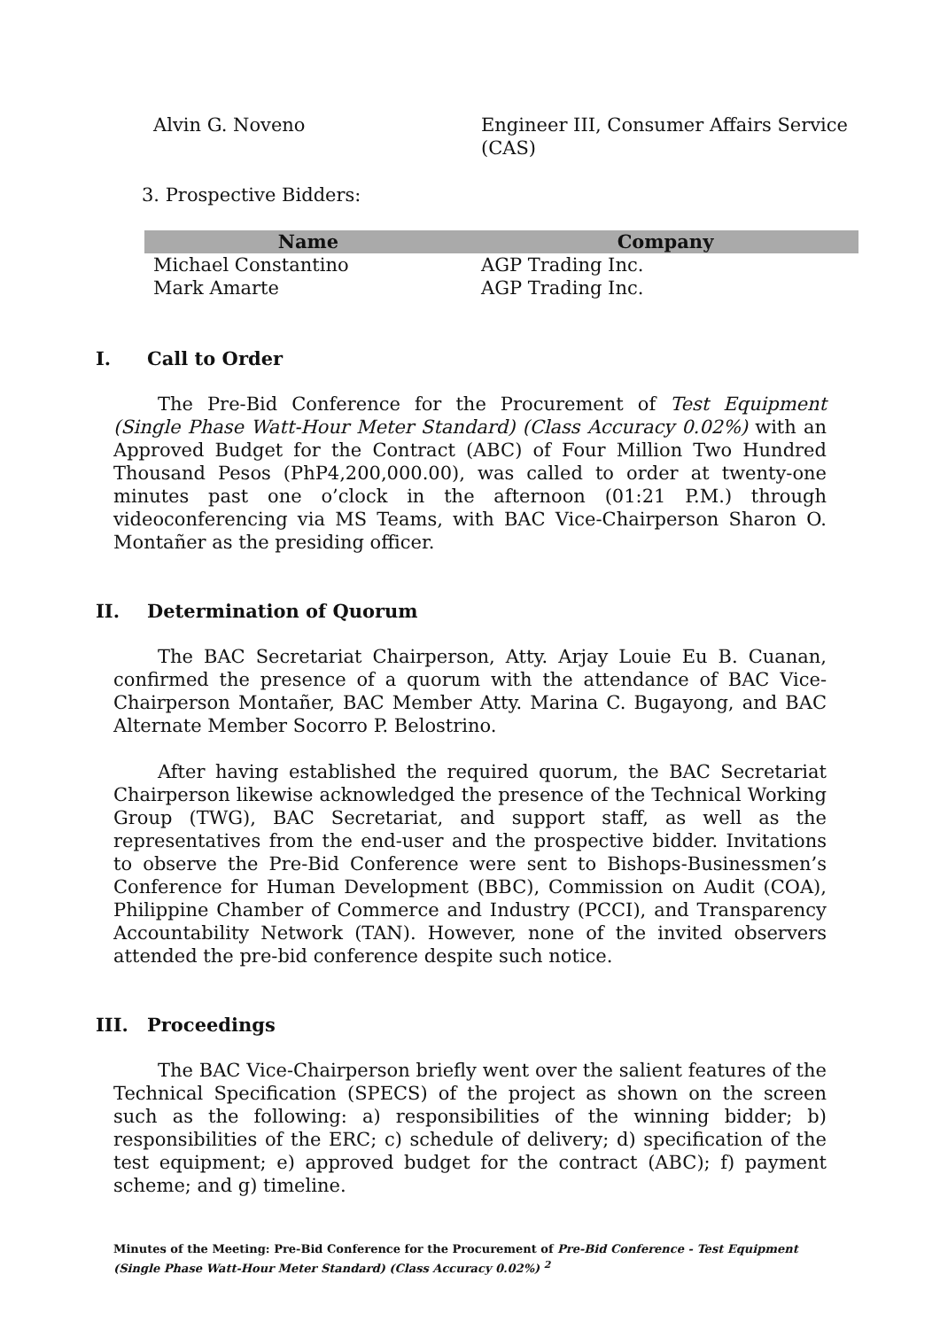| Alvin G. Noveno | Engineer III, Consumer Affairs Service (CAS) |
3. Prospective Bidders:
| Name | Company |
| --- | --- |
| Michael Constantino | AGP Trading Inc. |
| Mark Amarte | AGP Trading Inc. |
I. Call to Order
The Pre-Bid Conference for the Procurement of Test Equipment (Single Phase Watt-Hour Meter Standard) (Class Accuracy 0.02%) with an Approved Budget for the Contract (ABC) of Four Million Two Hundred Thousand Pesos (PhP4,200,000.00), was called to order at twenty-one minutes past one o’clock in the afternoon (01:21 P.M.) through videoconferencing via MS Teams, with BAC Vice-Chairperson Sharon O. Montañer as the presiding officer.
II. Determination of Quorum
The BAC Secretariat Chairperson, Atty. Arjay Louie Eu B. Cuanan, confirmed the presence of a quorum with the attendance of BAC Vice-Chairperson Montañer, BAC Member Atty. Marina C. Bugayong, and BAC Alternate Member Socorro P. Belostrino.
After having established the required quorum, the BAC Secretariat Chairperson likewise acknowledged the presence of the Technical Working Group (TWG), BAC Secretariat, and support staff, as well as the representatives from the end-user and the prospective bidder. Invitations to observe the Pre-Bid Conference were sent to Bishops-Businessmen’s Conference for Human Development (BBC), Commission on Audit (COA), Philippine Chamber of Commerce and Industry (PCCI), and Transparency Accountability Network (TAN). However, none of the invited observers attended the pre-bid conference despite such notice.
III. Proceedings
The BAC Vice-Chairperson briefly went over the salient features of the Technical Specification (SPECS) of the project as shown on the screen such as the following: a) responsibilities of the winning bidder; b) responsibilities of the ERC; c) schedule of delivery; d) specification of the test equipment; e) approved budget for the contract (ABC); f) payment scheme; and g) timeline.
Minutes of the Meeting: Pre-Bid Conference for the Procurement of Pre-Bid Conference - Test Equipment (Single Phase Watt-Hour Meter Standard) (Class Accuracy 0.02%) <sup>2</sup>